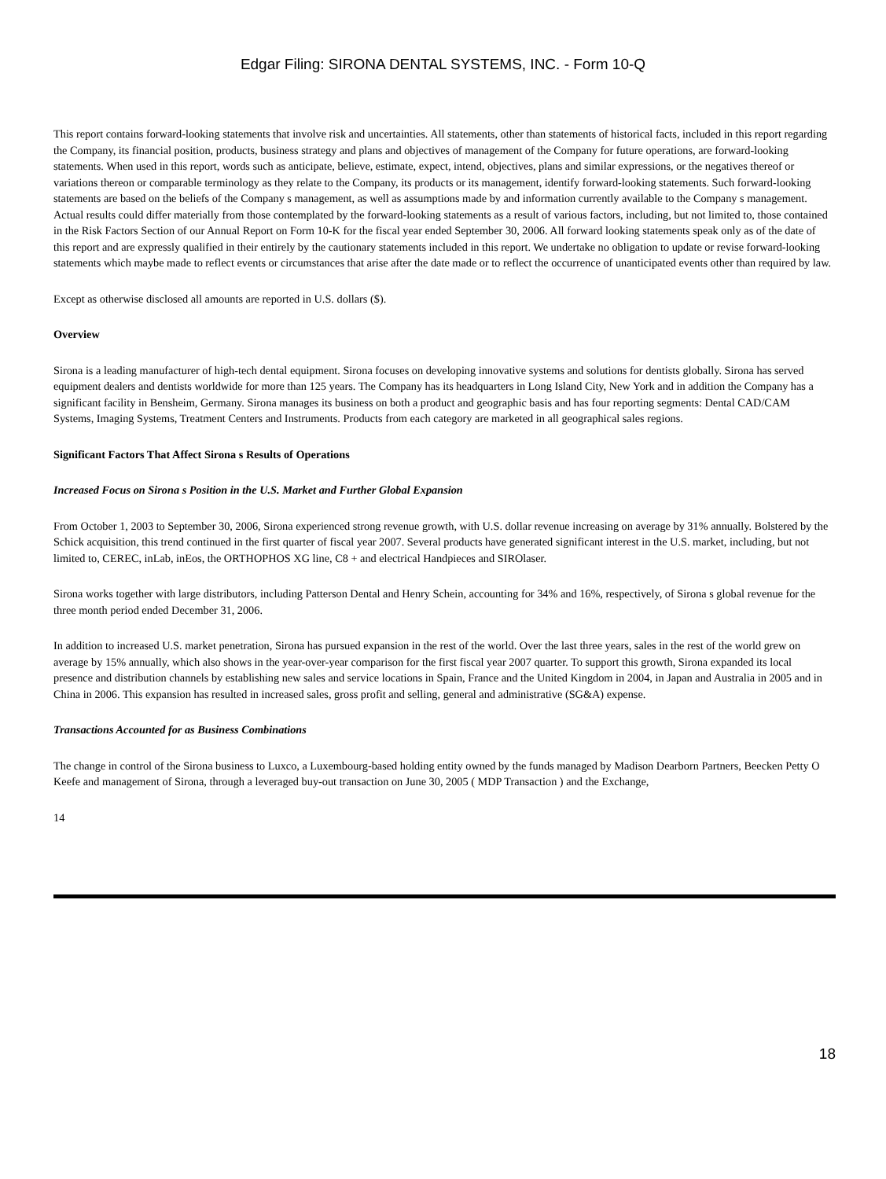Edgar Filing: SIRONA DENTAL SYSTEMS, INC. - Form 10-Q
This report contains forward-looking statements that involve risk and uncertainties. All statements, other than statements of historical facts, included in this report regarding the Company, its financial position, products, business strategy and plans and objectives of management of the Company for future operations, are forward-looking statements. When used in this report, words such as anticipate, believe, estimate, expect, intend, objectives, plans and similar expressions, or the negatives thereof or variations thereon or comparable terminology as they relate to the Company, its products or its management, identify forward-looking statements. Such forward-looking statements are based on the beliefs of the Company s management, as well as assumptions made by and information currently available to the Company s management. Actual results could differ materially from those contemplated by the forward-looking statements as a result of various factors, including, but not limited to, those contained in the Risk Factors Section of our Annual Report on Form 10-K for the fiscal year ended September 30, 2006. All forward looking statements speak only as of the date of this report and are expressly qualified in their entirely by the cautionary statements included in this report. We undertake no obligation to update or revise forward-looking statements which maybe made to reflect events or circumstances that arise after the date made or to reflect the occurrence of unanticipated events other than required by law.
Except as otherwise disclosed all amounts are reported in U.S. dollars ($).
Overview
Sirona is a leading manufacturer of high-tech dental equipment. Sirona focuses on developing innovative systems and solutions for dentists globally. Sirona has served equipment dealers and dentists worldwide for more than 125 years. The Company has its headquarters in Long Island City, New York and in addition the Company has a significant facility in Bensheim, Germany. Sirona manages its business on both a product and geographic basis and has four reporting segments: Dental CAD/CAM Systems, Imaging Systems, Treatment Centers and Instruments. Products from each category are marketed in all geographical sales regions.
Significant Factors That Affect Sirona s Results of Operations
Increased Focus on Sirona s Position in the U.S. Market and Further Global Expansion
From October 1, 2003 to September 30, 2006, Sirona experienced strong revenue growth, with U.S. dollar revenue increasing on average by 31% annually. Bolstered by the Schick acquisition, this trend continued in the first quarter of fiscal year 2007. Several products have generated significant interest in the U.S. market, including, but not limited to, CEREC, inLab, inEos, the ORTHOPHOS XG line, C8 + and electrical Handpieces and SIROlaser.
Sirona works together with large distributors, including Patterson Dental and Henry Schein, accounting for 34% and 16%, respectively, of Sirona s global revenue for the three month period ended December 31, 2006.
In addition to increased U.S. market penetration, Sirona has pursued expansion in the rest of the world. Over the last three years, sales in the rest of the world grew on average by 15% annually, which also shows in the year-over-year comparison for the first fiscal year 2007 quarter. To support this growth, Sirona expanded its local presence and distribution channels by establishing new sales and service locations in Spain, France and the United Kingdom in 2004, in Japan and Australia in 2005 and in China in 2006. This expansion has resulted in increased sales, gross profit and selling, general and administrative (SG&A) expense.
Transactions Accounted for as Business Combinations
The change in control of the Sirona business to Luxco, a Luxembourg-based holding entity owned by the funds managed by Madison Dearborn Partners, Beecken Petty O Keefe and management of Sirona, through a leveraged buy-out transaction on June 30, 2005 ( MDP Transaction ) and the Exchange,
14
18